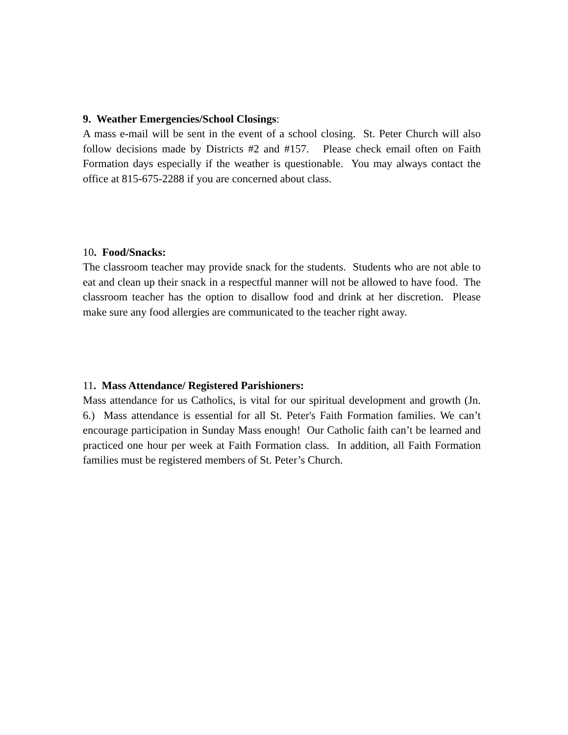9. Weather Emergencies/School Closings:
A mass e-mail will be sent in the event of a school closing. St. Peter Church will also follow decisions made by Districts #2 and #157. Please check email often on Faith Formation days especially if the weather is questionable. You may always contact the office at 815-675-2288 if you are concerned about class.
10. Food/Snacks:
The classroom teacher may provide snack for the students. Students who are not able to eat and clean up their snack in a respectful manner will not be allowed to have food. The classroom teacher has the option to disallow food and drink at her discretion. Please make sure any food allergies are communicated to the teacher right away.
11. Mass Attendance/ Registered Parishioners:
Mass attendance for us Catholics, is vital for our spiritual development and growth (Jn. 6.) Mass attendance is essential for all St. Peter's Faith Formation families. We can’t encourage participation in Sunday Mass enough! Our Catholic faith can’t be learned and practiced one hour per week at Faith Formation class. In addition, all Faith Formation families must be registered members of St. Peter’s Church.